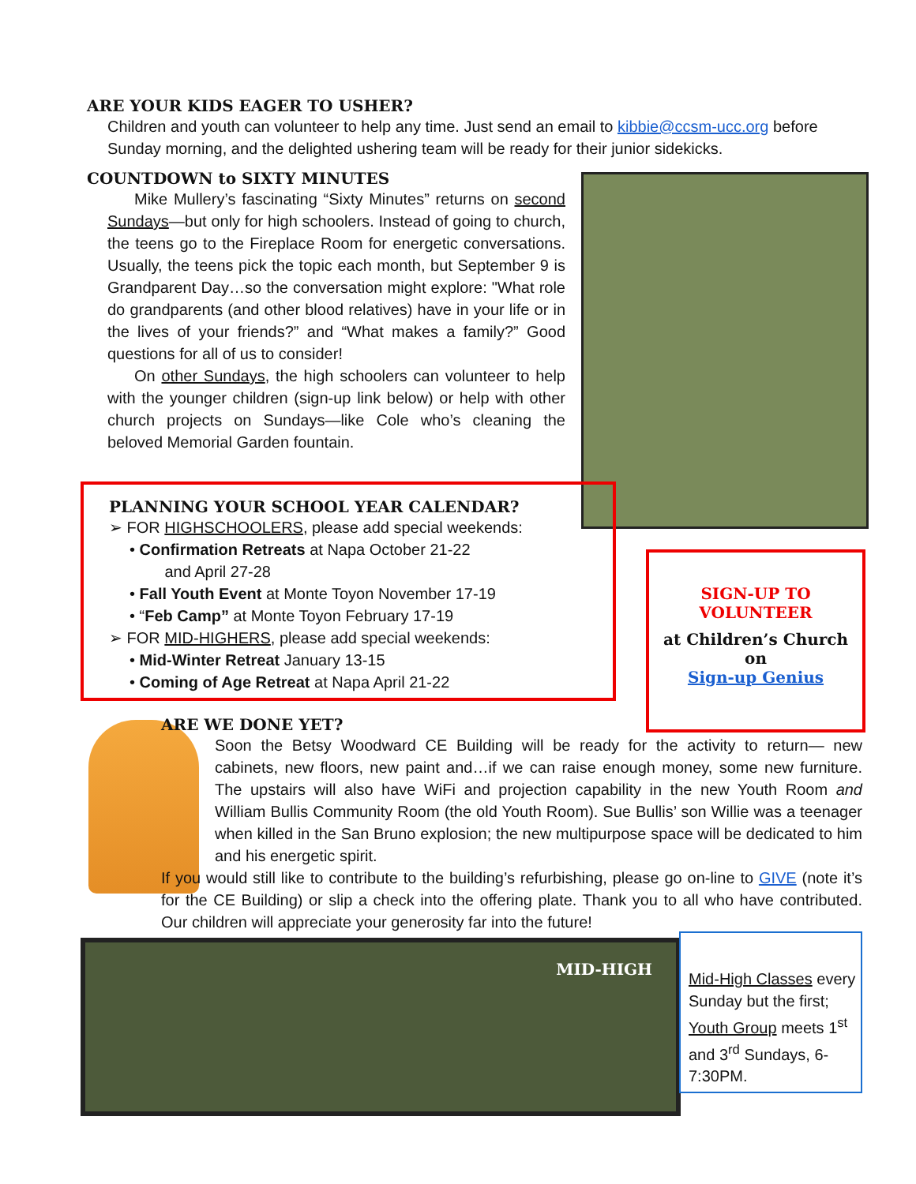ARE YOUR KIDS EAGER TO USHER?
Children and youth can volunteer to help any time. Just send an email to kibbie@ccsm-ucc.org before Sunday morning, and the delighted ushering team will be ready for their junior sidekicks.
COUNTDOWN to SIXTY MINUTES
Mike Mullery’s fascinating “Sixty Minutes” returns on second Sundays—but only for high schoolers. Instead of going to church, the teens go to the Fireplace Room for energetic conversations. Usually, the teens pick the topic each month, but September 9 is Grandparent Day…so the conversation might explore: "What role do grandparents (and other blood relatives) have in your life or in the lives of your friends?” and “What makes a family?” Good questions for all of us to consider!
On other Sundays, the high schoolers can volunteer to help with the younger children (sign-up link below) or help with other church projects on Sundays—like Cole who’s cleaning the beloved Memorial Garden fountain.
PLANNING YOUR SCHOOL YEAR CALENDAR?
➢ FOR HIGHSCHOOLERS, please add special weekends:
• Confirmation Retreats at Napa October 21-22
and April 27-28
• Fall Youth Event at Monte Toyon November 17-19
• “Feb Camp” at Monte Toyon February 17-19
➢ FOR MID-HIGHERS, please add special weekends:
• Mid-Winter Retreat January 13-15
• Coming of Age Retreat at Napa April 21-22
SIGN-UP TO
VOLUNTEER
at Children’s Church
on
Sign-up Genius
ARE WE DONE YET?
Soon the Betsy Woodward CE Building will be ready for the activity to return— new cabinets, new floors, new paint and…if we can raise enough money, some new furniture. The upstairs will also have WiFi and projection capability in the new Youth Room and William Bullis Community Room (the old Youth Room). Sue Bullis’ son Willie was a teenager when killed in the San Bruno explosion; the new multipurpose space will be dedicated to him and his energetic spirit.
If you would still like to contribute to the building’s refurbishing, please go on-line to GIVE (note it’s for the CE Building) or slip a check into the offering plate. Thank you to all who have contributed. Our children will appreciate your generosity far into the future!
MID-HIGH
Mid-High Classes every Sunday but the first; Youth Group meets 1<sup>st</sup> and 3<sup>rd</sup> Sundays, 6-7:30PM.